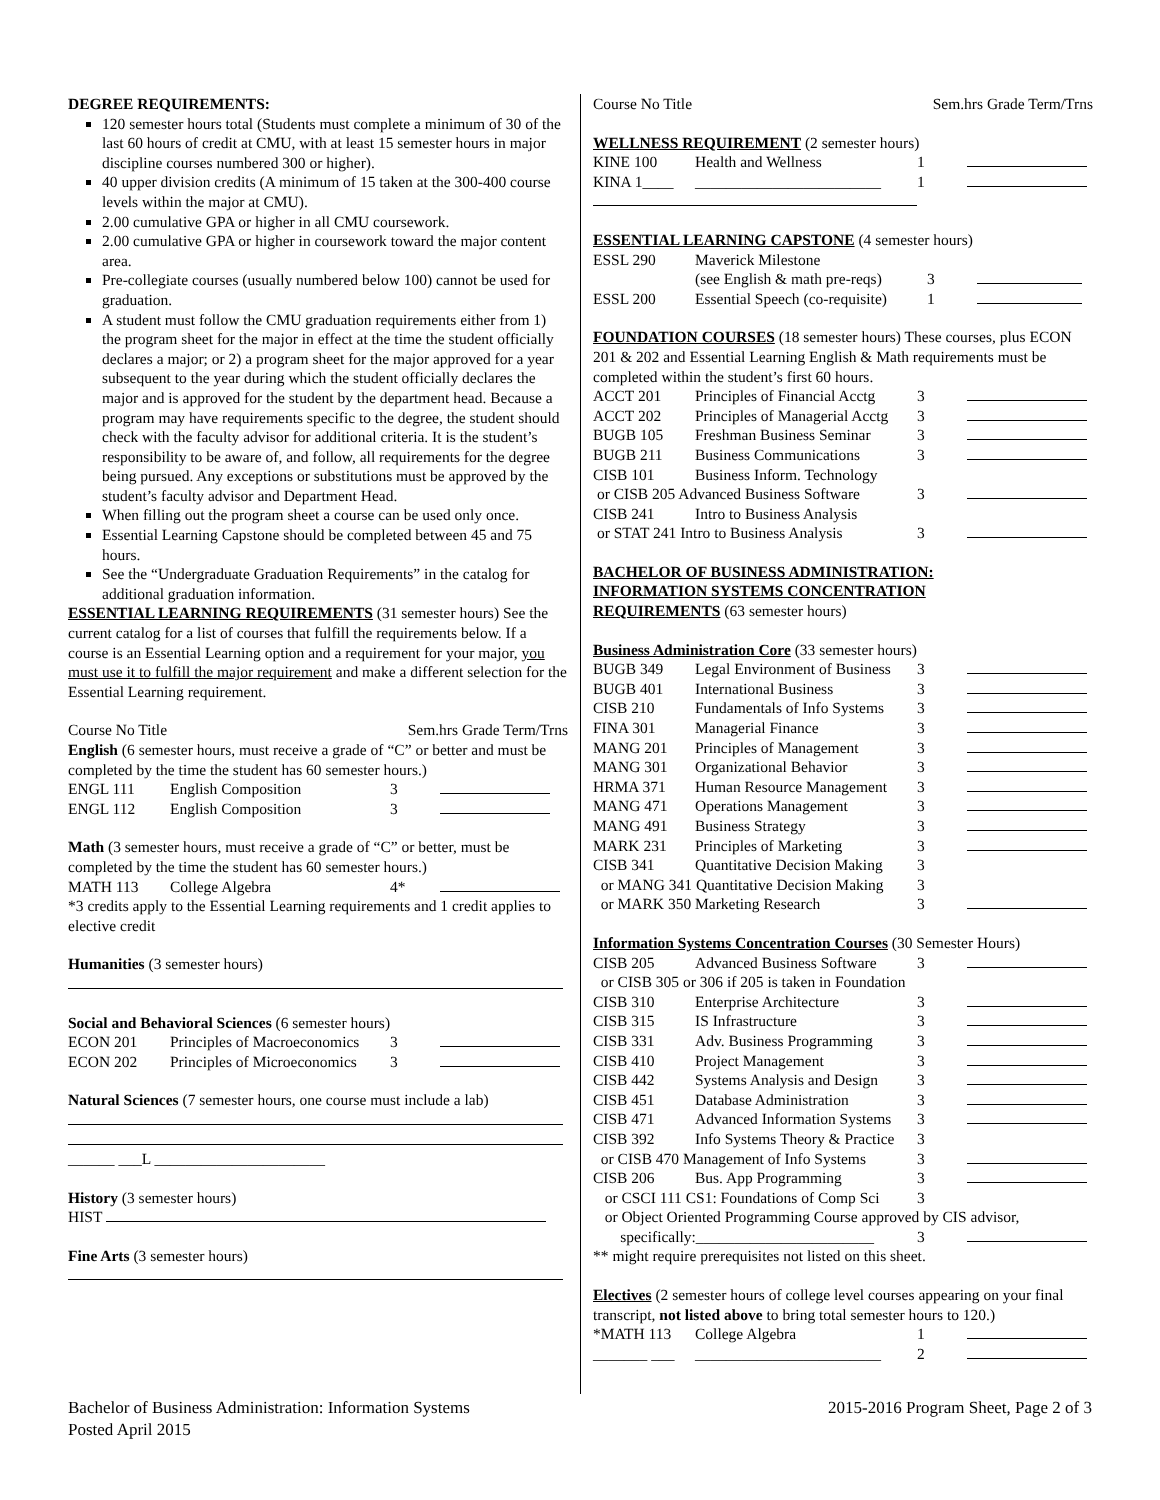DEGREE REQUIREMENTS:
120 semester hours total (Students must complete a minimum of 30 of the last 60 hours of credit at CMU, with at least 15 semester hours in major discipline courses numbered 300 or higher).
40 upper division credits (A minimum of 15 taken at the 300-400 course levels within the major at CMU).
2.00 cumulative GPA or higher in all CMU coursework.
2.00 cumulative GPA or higher in coursework toward the major content area.
Pre-collegiate courses (usually numbered below 100) cannot be used for graduation.
A student must follow the CMU graduation requirements either from 1) the program sheet for the major in effect at the time the student officially declares a major; or 2) a program sheet for the major approved for a year subsequent to the year during which the student officially declares the major and is approved for the student by the department head. Because a program may have requirements specific to the degree, the student should check with the faculty advisor for additional criteria. It is the student’s responsibility to be aware of, and follow, all requirements for the degree being pursued. Any exceptions or substitutions must be approved by the student’s faculty advisor and Department Head.
When filling out the program sheet a course can be used only once.
Essential Learning Capstone should be completed between 45 and 75 hours.
See the “Undergraduate Graduation Requirements” in the catalog for additional graduation information.
ESSENTIAL LEARNING REQUIREMENTS (31 semester hours) See the current catalog for a list of courses that fulfill the requirements below. If a course is an Essential Learning option and a requirement for your major, you must use it to fulfill the major requirement and make a different selection for the Essential Learning requirement.
Course No Title Sem.hrs Grade Term/Trns
English (6 semester hours, must receive a grade of “C” or better and must be completed by the time the student has 60 semester hours.)
| ENGL 111 | English Composition | 3 | |
| ENGL 112 | English Composition | 3 | |
Math (3 semester hours, must receive a grade of “C” or better, must be completed by the time the student has 60 semester hours.)
| MATH 113 | College Algebra | 4* | |
*3 credits apply to the Essential Learning requirements and 1 credit applies to elective credit
Humanities (3 semester hours)
Social and Behavioral Sciences (6 semester hours)
| ECON 201 | Principles of Macroeconomics | 3 | |
| ECON 202 | Principles of Microeconomics | 3 | |
Natural Sciences (7 semester hours, one course must include a lab)
______ ___L ______________________
History (3 semester hours)
HIST
Fine Arts (3 semester hours)
Course No Title Sem.hrs Grade Term/Trns
WELLNESS REQUIREMENT (2 semester hours)
| KINE 100 | Health and Wellness | 1 | |
| KINA 1____ | ________________________ | 1 | |
ESSENTIAL LEARNING CAPSTONE (4 semester hours)
| ESSL 290 | Maverick Milestone (see English & math pre-reqs) | 3 | |
| ESSL 200 | Essential Speech (co-requisite) | 1 | |
FOUNDATION COURSES (18 semester hours) These courses, plus ECON 201 & 202 and Essential Learning English & Math requirements must be completed within the student’s first 60 hours.
| ACCT 201 | Principles of Financial Acctg | 3 | |
| ACCT 202 | Principles of Managerial Acctg | 3 | |
| BUGB 105 | Freshman Business Seminar | 3 | |
| BUGB 211 | Business Communications | 3 | |
| CISB 101 | Business Inform. Technology | | |
| or CISB 205 Advanced Business Software | | 3 | |
| CISB 241 | Intro to Business Analysis | | |
| or STAT 241 Intro to Business Analysis | | 3 | |
BACHELOR OF BUSINESS ADMINISTRATION:
INFORMATION SYSTEMS CONCENTRATION
REQUIREMENTS (63 semester hours)
Business Administration Core (33 semester hours)
| BUGB 349 | Legal Environment of Business | 3 | |
| BUGB 401 | International Business | 3 | |
| CISB 210 | Fundamentals of Info Systems | 3 | |
| FINA 301 | Managerial Finance | 3 | |
| MANG 201 | Principles of Management | 3 | |
| MANG 301 | Organizational Behavior | 3 | |
| HRMA 371 | Human Resource Management | 3 | |
| MANG 471 | Operations Management | 3 | |
| MANG 491 | Business Strategy | 3 | |
| MARK 231 | Principles of Marketing | 3 | |
| CISB 341 | Quantitative Decision Making | 3 | |
| or MANG 341 Quantitative Decision Making | | 3 | |
| or MARK 350 Marketing Research | | 3 | |
Information Systems Concentration Courses (30 Semester Hours)
| CISB 205 | Advanced Business Software | 3 | |
| or CISB 305 or 306 if 205 is taken in Foundation | | | |
| CISB 310 | Enterprise Architecture | 3 | |
| CISB 315 | IS Infrastructure | 3 | |
| CISB 331 | Adv. Business Programming | 3 | |
| CISB 410 | Project Management | 3 | |
| CISB 442 | Systems Analysis and Design | 3 | |
| CISB 451 | Database Administration | 3 | |
| CISB 471 | Advanced Information Systems | 3 | |
| CISB 392 | Info Systems Theory & Practice | 3 | |
| or CISB 470 Management of Info Systems | | 3 | |
| CISB 206 | Bus. App Programming | 3 | |
| or CSCI 111 CS1: Foundations of Comp Sci | | 3 | |
| or Object Oriented Programming Course approved by CIS advisor, | | | |
| specifically:_______________________ | | 3 | |
** might require prerequisites not listed on this sheet.
Electives (2 semester hours of college level courses appearing on your final transcript, not listed above to bring total semester hours to 120.)
| *MATH 113 | College Algebra | 1 | |
| _______ ___ | ________________________ | 2 | |
Bachelor of Business Administration: Information Systems
Posted April 2015
2015-2016 Program Sheet, Page 2 of 3